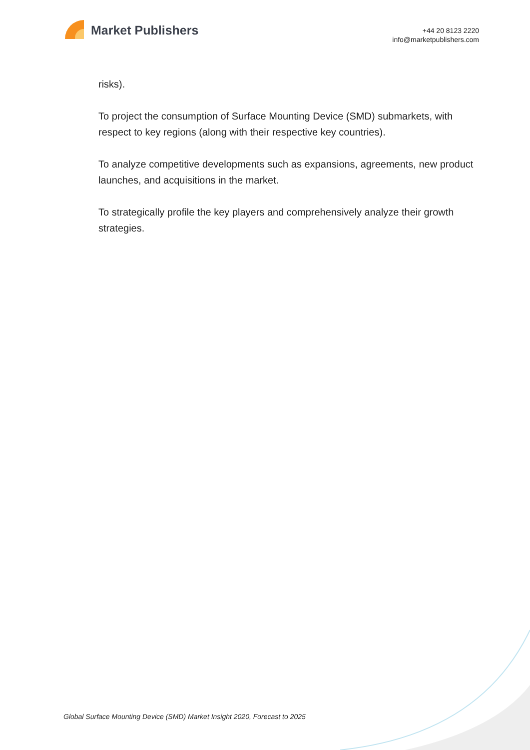Market Publishers
+44 20 8123 2220
info@marketpublishers.com
risks).
To project the consumption of Surface Mounting Device (SMD) submarkets, with respect to key regions (along with their respective key countries).
To analyze competitive developments such as expansions, agreements, new product launches, and acquisitions in the market.
To strategically profile the key players and comprehensively analyze their growth strategies.
Global Surface Mounting Device (SMD) Market Insight 2020, Forecast to 2025